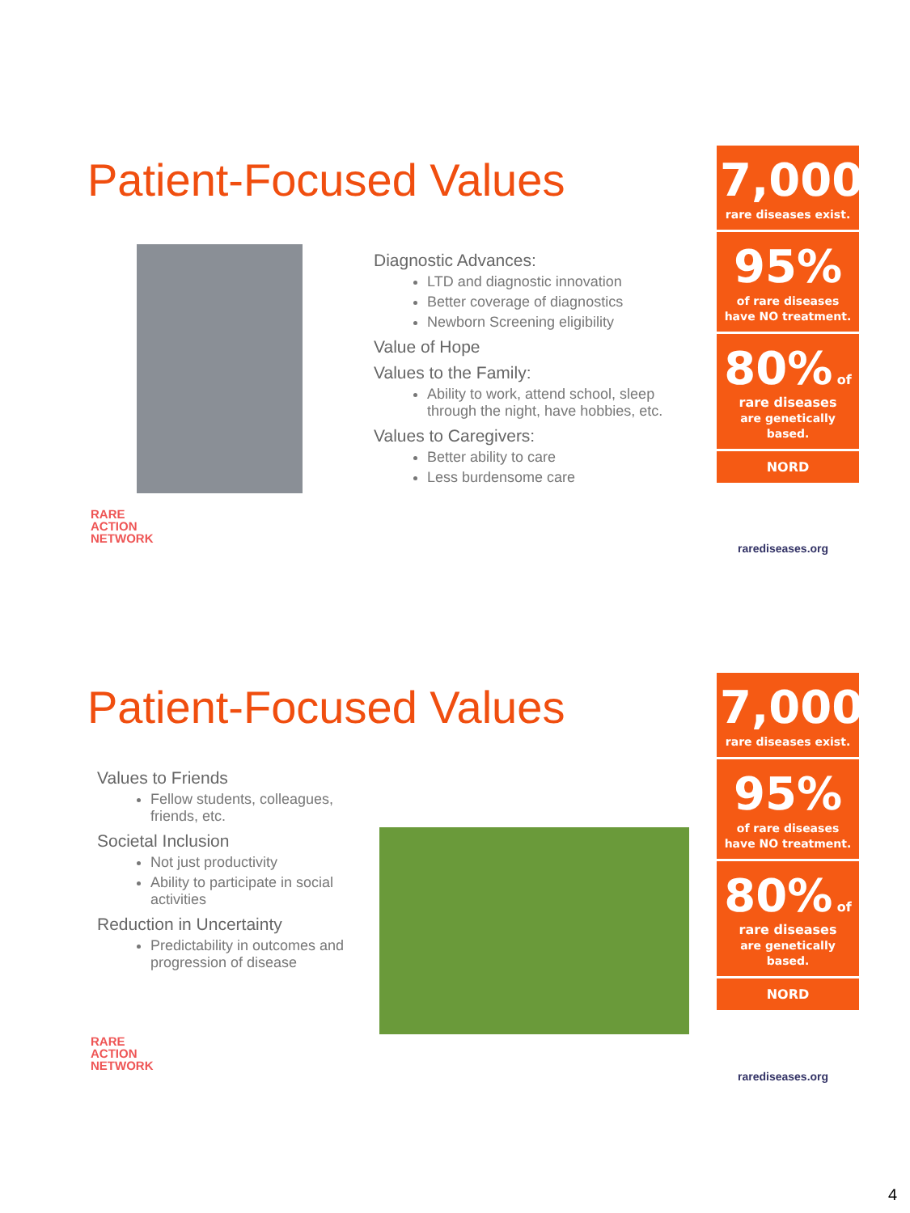Patient-Focused Values
RARE
ACTION
NETWORK
Diagnostic Advances:
LTD and diagnostic innovation
Better coverage of diagnostics
Newborn Screening eligibility
Value of Hope
Values to the Family:
Ability to work, attend school, sleep through the night, have hobbies, etc.
Values to Caregivers:
Better ability to care
Less burdensome care
7,000
rare diseases exist.
95%
of rare diseases have NO treatment.
80% of rare diseases
are genetically based.
NORD
rarediseases.org
Patient-Focused Values
Values to Friends
Fellow students, colleagues, friends, etc.
Societal Inclusion
Not just productivity
Ability to participate in social activities
Reduction in Uncertainty
Predictability in outcomes and progression of disease
RARE
ACTION
NETWORK
7,000
rare diseases exist.
95%
of rare diseases have NO treatment.
80% of rare diseases
are genetically based.
NORD
rarediseases.org
4